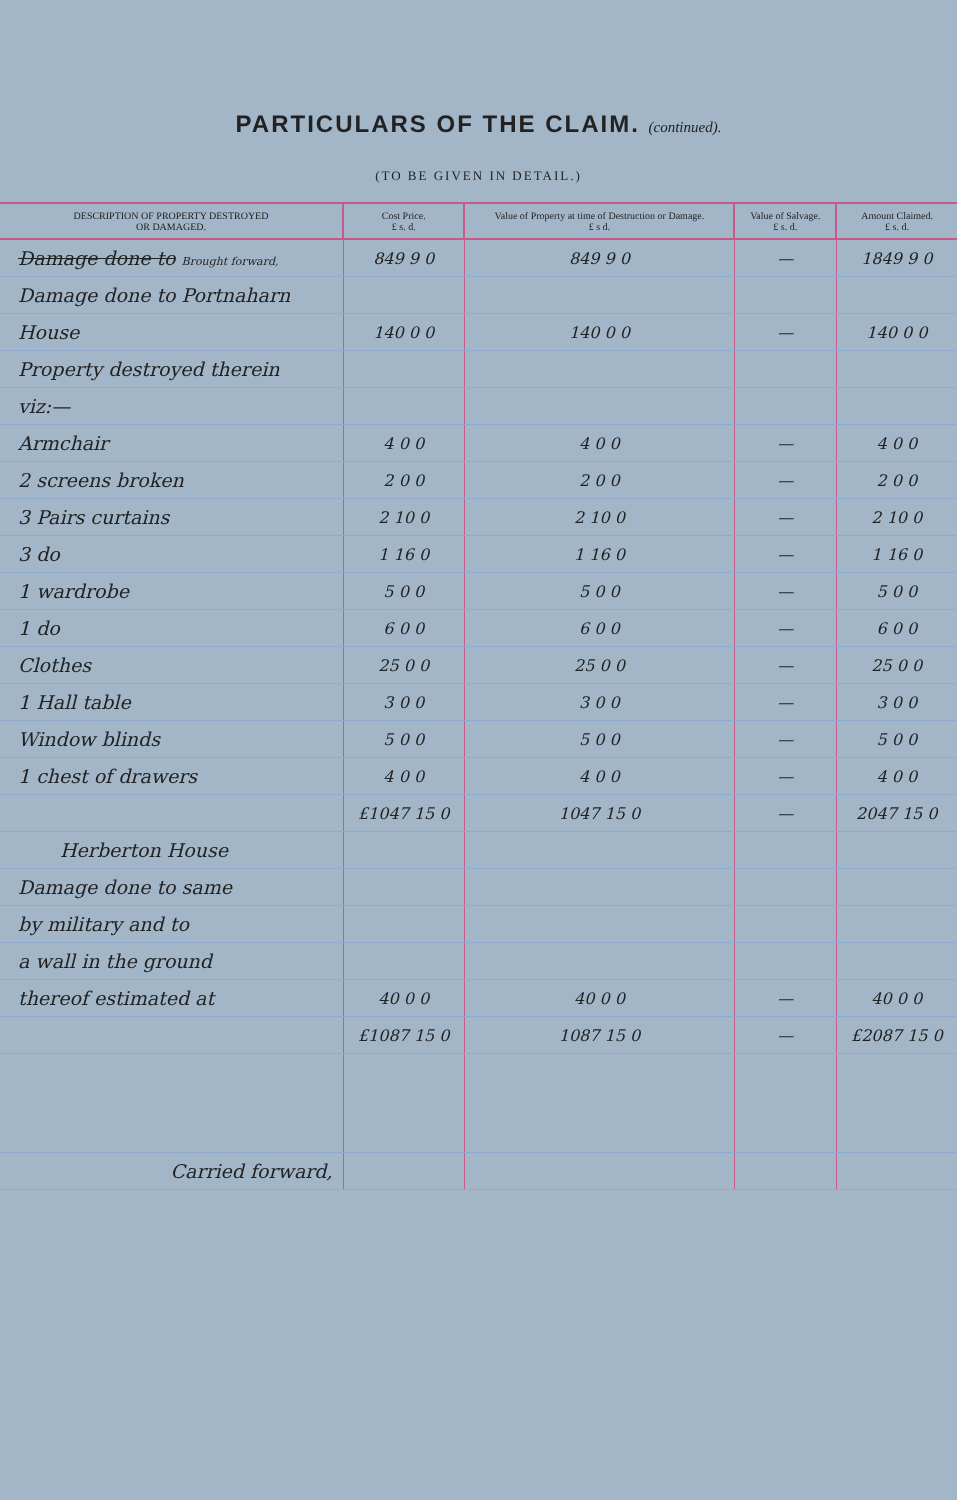PARTICULARS OF THE CLAIM. (continued).
(TO BE GIVEN IN DETAIL.)
| DESCRIPTION OF PROPERTY DESTROYED OR DAMAGED. | Cost Price. £ s. d. | Value of Property at time of Destruction or Damage. £ s d. | Value of Salvage. £ s. d. | Amount Claimed. £ s. d. |
| --- | --- | --- | --- | --- |
| Damage done to Brought forward, | 849 9 0 | 849 9 0 | — | 1849 9 0 |
| Damage done to Portnaharn | | | | |
| House | 140 0 0 | 140 0 0 | — | 140 0 0 |
| Property destroyed therein | | | | |
| viz:— | | | | |
| Armchair | 4 0 0 | 4 0 0 | — | 4 0 0 |
| 2 screens broken | 2 0 0 | 2 0 0 | — | 2 0 0 |
| 3 Pairs curtains | 2 10 0 | 2 10 0 | — | 2 10 0 |
| 3 do | 1 16 0 | 1 16 0 | — | 1 16 0 |
| 1 wardrobe | 5 0 0 | 5 0 0 | — | 5 0 0 |
| 1 do | 6 0 0 | 6 0 0 | — | 6 0 0 |
| Clothes | 25 0 0 | 25 0 0 | — | 25 0 0 |
| 1 Hall table | 3 0 0 | 3 0 0 | — | 3 0 0 |
| Window blinds | 5 0 0 | 5 0 0 | — | 5 0 0 |
| 1 chest of drawers | 4 0 0 | 4 0 0 | — | 4 0 0 |
| | £1047 15 0 | 1047 15 0 | — | 2047 15 0 |
| Herberton House | | | | |
| Damage done to same | | | | |
| by military and to | | | | |
| a wall in the ground | | | | |
| thereof estimated at | 40 0 0 | 40 0 0 | — | 40 0 0 |
| | £1087 15 0 | 1087 15 0 | — | £2087 15 0 |
| Carried forward, | | | | |